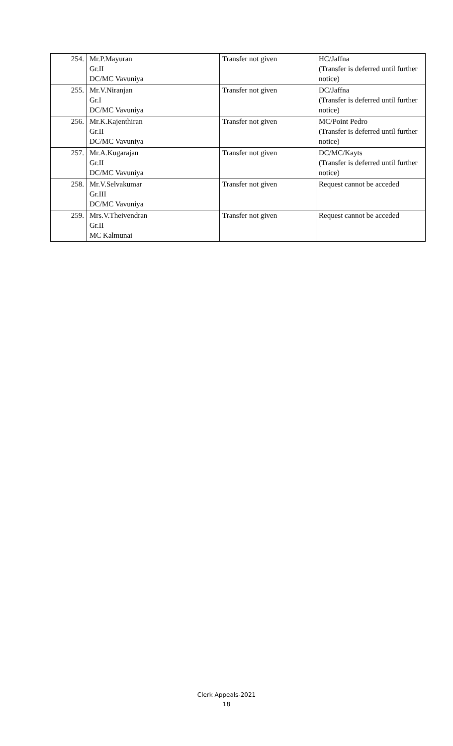| 254. | Mr.P.Mayuran Gr.II DC/MC Vavuniya | Transfer not given | HC/Jaffna (Transfer is deferred until further notice) |
| 255. | Mr.V.Niranjan Gr.I DC/MC Vavuniya | Transfer not given | DC/Jaffna (Transfer is deferred until further notice) |
| 256. | Mr.K.Kajenthiran Gr.II DC/MC Vavuniya | Transfer not given | MC/Point Pedro (Transfer is deferred until further notice) |
| 257. | Mr.A.Kugarajan Gr.II DC/MC Vavuniya | Transfer not given | DC/MC/Kayts (Transfer is deferred until further notice) |
| 258. | Mr.V.Selvakumar Gr.III DC/MC Vavuniya | Transfer not given | Request cannot be acceded |
| 259. | Mrs.V.Theivendran Gr.II MC Kalmunai | Transfer not given | Request cannot be acceded |
Clerk Appeals-2021
18